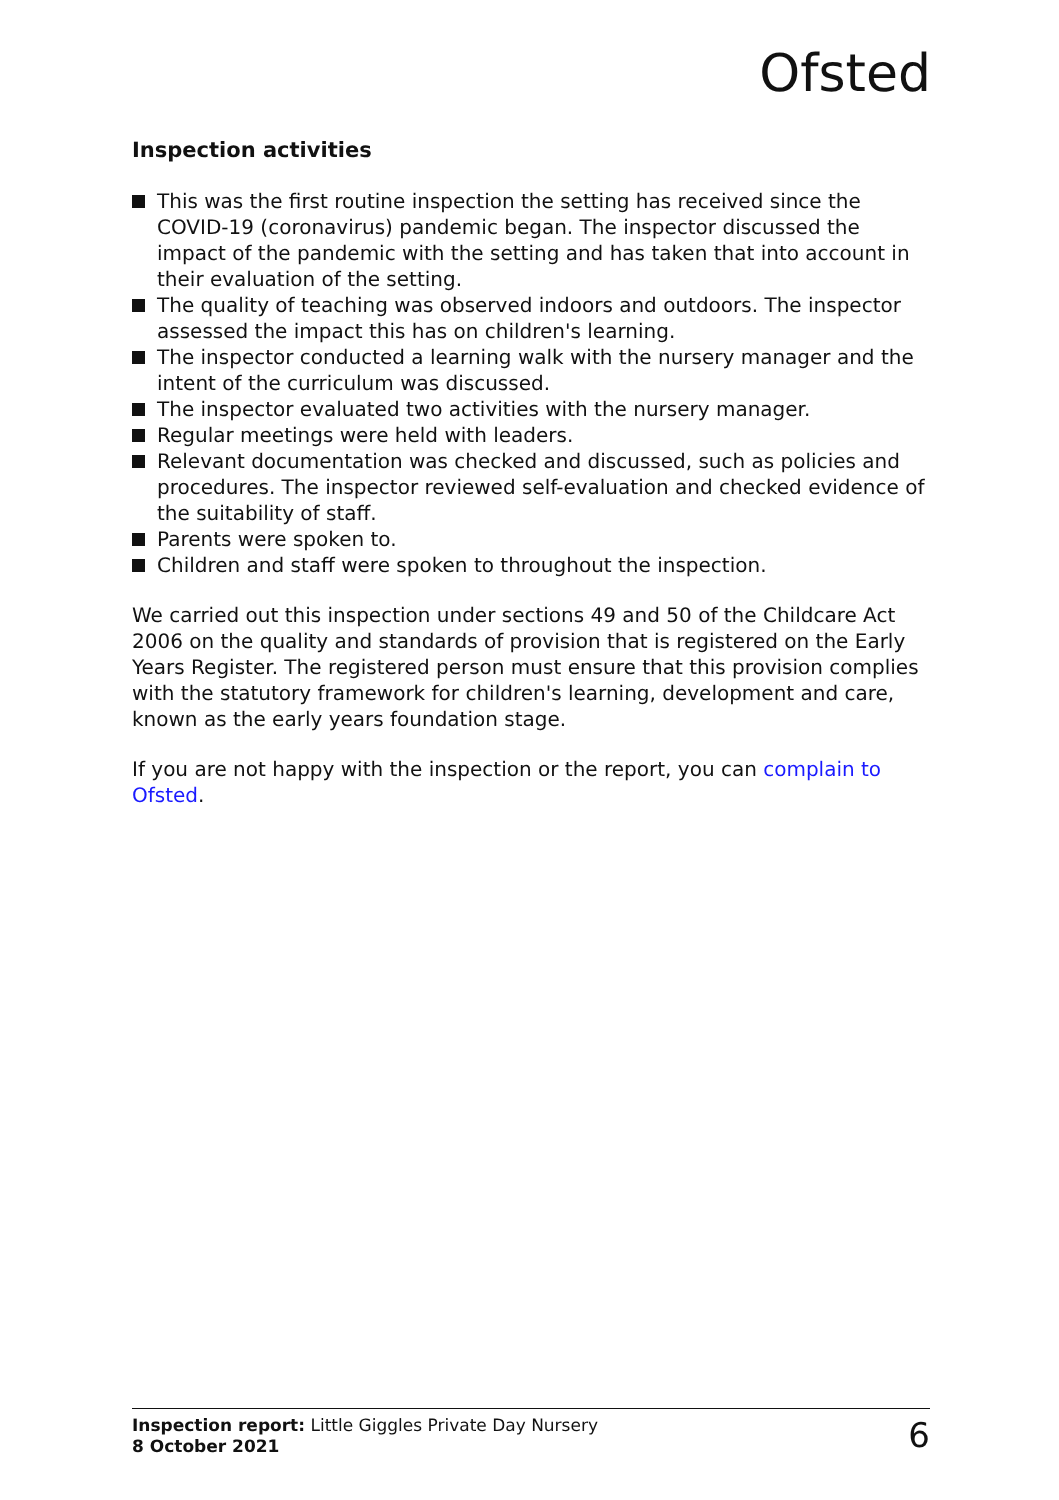Ofsted
Inspection activities
This was the first routine inspection the setting has received since the COVID-19 (coronavirus) pandemic began. The inspector discussed the impact of the pandemic with the setting and has taken that into account in their evaluation of the setting.
The quality of teaching was observed indoors and outdoors. The inspector assessed the impact this has on children's learning.
The inspector conducted a learning walk with the nursery manager and the intent of the curriculum was discussed.
The inspector evaluated two activities with the nursery manager.
Regular meetings were held with leaders.
Relevant documentation was checked and discussed, such as policies and procedures. The inspector reviewed self-evaluation and checked evidence of the suitability of staff.
Parents were spoken to.
Children and staff were spoken to throughout the inspection.
We carried out this inspection under sections 49 and 50 of the Childcare Act 2006 on the quality and standards of provision that is registered on the Early Years Register. The registered person must ensure that this provision complies with the statutory framework for children's learning, development and care, known as the early years foundation stage.
If you are not happy with the inspection or the report, you can complain to Ofsted.
Inspection report: Little Giggles Private Day Nursery
8 October 2021
6